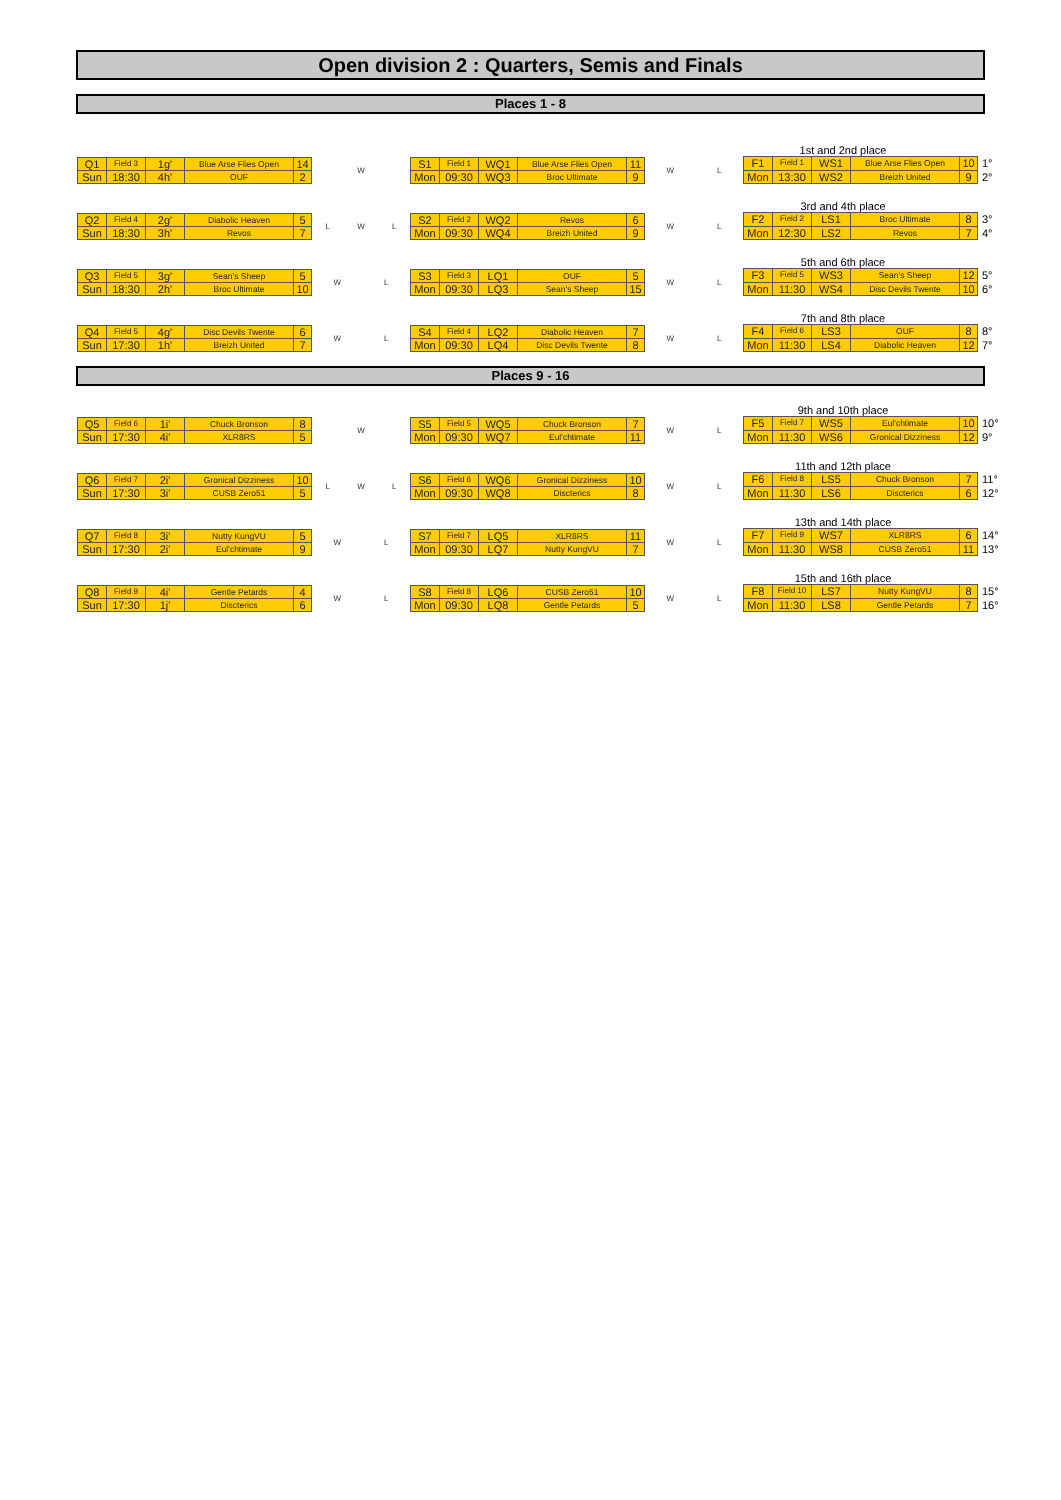Open division 2 : Quarters, Semis and Finals
Places 1 - 8
| Q1 | Field 3 | 1g' | Blue Arse Flies Open | 14 |
| Sun | 18:30 | 4h' | OUF | 2 |
W
| S1 | Field 1 | WQ1 | Blue Arse Flies Open | 11 |
| Mon | 09:30 | WQ3 | Broc Ultimate | 9 |
W L
1st and 2nd place
| F1 | Field 1 | WS1 | Blue Arse Flies Open | 10 |
| Mon | 13:30 | WS2 | Breizh United | 9 |
1°
2°
| Q2 | Field 4 | 2g' | Diabolic Heaven | 5 |
| Sun | 18:30 | 3h' | Revos | 7 |
L W L
| S2 | Field 2 | WQ2 | Revos | 6 |
| Mon | 09:30 | WQ4 | Breizh United | 9 |
W L
3rd and 4th place
| F2 | Field 2 | LS1 | Broc Ultimate | 8 |
| Mon | 12:30 | LS2 | Revos | 7 |
3°
4°
| Q3 | Field 5 | 3g' | Sean's Sheep | 5 |
| Sun | 18:30 | 2h' | Broc Ultimate | 10 |
W L
| S3 | Field 3 | LQ1 | OUF | 5 |
| Mon | 09:30 | LQ3 | Sean's Sheep | 15 |
W L
5th and 6th place
| F3 | Field 5 | WS3 | Sean's Sheep | 12 |
| Mon | 11:30 | WS4 | Disc Devils Twente | 10 |
5°
6°
| Q4 | Field 5 | 4g' | Disc Devils Twente | 6 |
| Sun | 17:30 | 1h' | Breizh United | 7 |
W L
| S4 | Field 4 | LQ2 | Diabolic Heaven | 7 |
| Mon | 09:30 | LQ4 | Disc Devils Twente | 8 |
W L
7th and 8th place
| F4 | Field 6 | LS3 | OUF | 8 |
| Mon | 11:30 | LS4 | Diabolic Heaven | 12 |
8°
7°
Places 9 - 16
| Q5 | Field 6 | 1i' | Chuck Bronson | 8 |
| Sun | 17:30 | 4i' | XLR8RS | 5 |
W
| S5 | Field 5 | WQ5 | Chuck Bronson | 7 |
| Mon | 09:30 | WQ7 | Eul'chtimate | 11 |
W L
9th and 10th place
| F5 | Field 7 | WS5 | Eul'chtimate | 10 |
| Mon | 11:30 | WS6 | Gronical Dizziness | 12 |
10°
9°
| Q6 | Field 7 | 2i' | Gronical Dizziness | 10 |
| Sun | 17:30 | 3i' | CUSB Zero51 | 5 |
L W L
| S6 | Field 6 | WQ6 | Gronical Dizziness | 10 |
| Mon | 09:30 | WQ8 | Discterics | 8 |
W L
11th and 12th place
| F6 | Field 8 | LS5 | Chuck Bronson | 7 |
| Mon | 11:30 | LS6 | Discterics | 6 |
11°
12°
| Q7 | Field 8 | 3i' | Nutty KungVU | 5 |
| Sun | 17:30 | 2i' | Eul'chtimate | 9 |
W L
| S7 | Field 7 | LQ5 | XLR8RS | 11 |
| Mon | 09:30 | LQ7 | Nutty KungVU | 7 |
W L
13th and 14th place
| F7 | Field 9 | WS7 | XLR8RS | 6 |
| Mon | 11:30 | WS8 | CUSB Zero51 | 11 |
14°
13°
| Q8 | Field 9 | 4i' | Gentle Petards | 4 |
| Sun | 17:30 | 1j' | Discterics | 6 |
W L
| S8 | Field 8 | LQ6 | CUSB Zero51 | 10 |
| Mon | 09:30 | LQ8 | Gentle Petards | 5 |
W L
15th and 16th place
| F8 | Field 10 | LS7 | Nutty KungVU | 8 |
| Mon | 11:30 | LS8 | Gentle Petards | 7 |
15°
16°